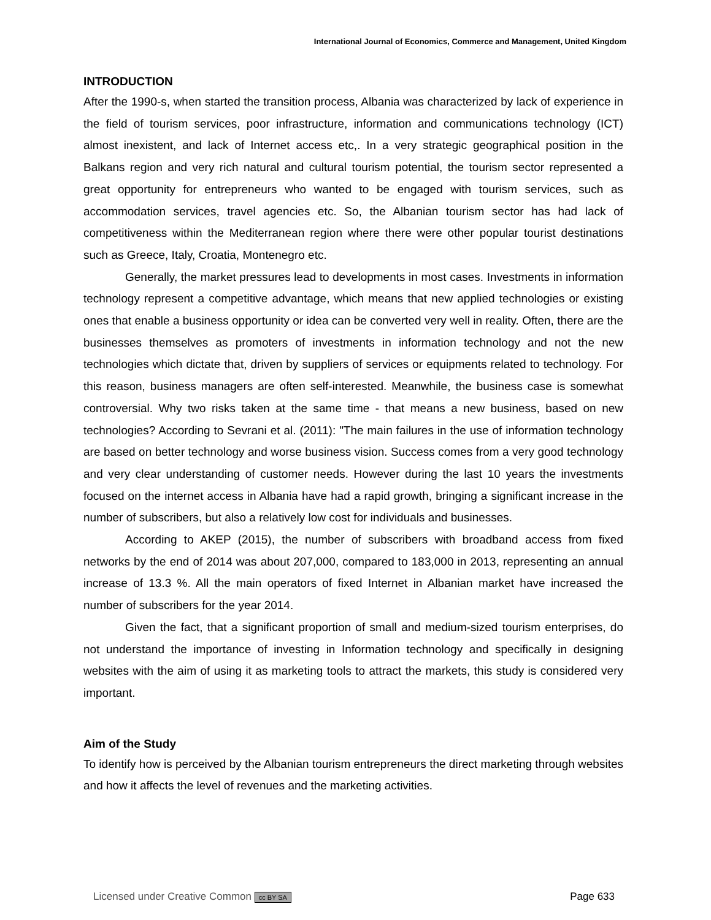International Journal of Economics, Commerce and Management, United Kingdom
INTRODUCTION
After the 1990-s, when started the transition process, Albania was characterized by lack of experience in the field of tourism services, poor infrastructure, information and communications technology (ICT) almost inexistent, and lack of Internet access etc,. In a very strategic geographical position in the Balkans region and very rich natural and cultural tourism potential, the tourism sector represented a great opportunity for entrepreneurs who wanted to be engaged with tourism services, such as accommodation services, travel agencies etc. So, the Albanian tourism sector has had lack of competitiveness within the Mediterranean region where there were other popular tourist destinations such as Greece, Italy, Croatia, Montenegro etc.
Generally, the market pressures lead to developments in most cases. Investments in information technology represent a competitive advantage, which means that new applied technologies or existing ones that enable a business opportunity or idea can be converted very well in reality. Often, there are the businesses themselves as promoters of investments in information technology and not the new technologies which dictate that, driven by suppliers of services or equipments related to technology. For this reason, business managers are often self-interested. Meanwhile, the business case is somewhat controversial. Why two risks taken at the same time - that means a new business, based on new technologies? According to Sevrani et al. (2011): "The main failures in the use of information technology are based on better technology and worse business vision. Success comes from a very good technology and very clear understanding of customer needs. However during the last 10 years the investments focused on the internet access in Albania have had a rapid growth, bringing a significant increase in the number of subscribers, but also a relatively low cost for individuals and businesses.
According to AKEP (2015), the number of subscribers with broadband access from fixed networks by the end of 2014 was about 207,000, compared to 183,000 in 2013, representing an annual increase of 13.3 %. All the main operators of fixed Internet in Albanian market have increased the number of subscribers for the year 2014.
Given the fact, that a significant proportion of small and medium-sized tourism enterprises, do not understand the importance of investing in Information technology and specifically in designing websites with the aim of using it as marketing tools to attract the markets, this study is considered very important.
Aim of the Study
To identify how is perceived by the Albanian tourism entrepreneurs the direct marketing through websites and how it affects the level of revenues and the marketing activities.
Licensed under Creative Common cc BY SA Page 633